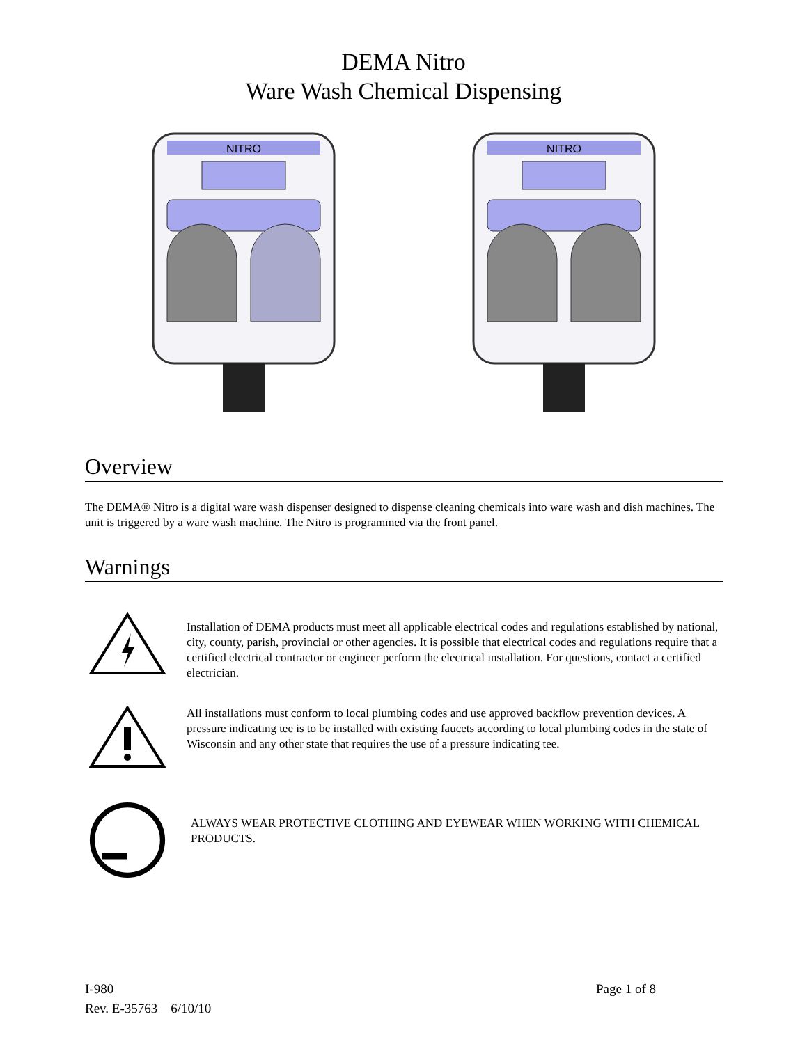DEMA Nitro
Ware Wash Chemical Dispensing
NITRO
NITRO
Overview
The DEMA® Nitro is a digital ware wash dispenser designed to dispense cleaning chemicals into ware wash and dish machines. The unit is triggered by a ware wash machine. The Nitro is programmed via the front panel.
Warnings
Installation of DEMA products must meet all applicable electrical codes and regulations established by national, city, county, parish, provincial or other agencies. It is possible that electrical codes and regulations require that a certified electrical contractor or engineer perform the electrical installation. For questions, contact a certified electrician.
All installations must conform to local plumbing codes and use approved backflow prevention devices. A pressure indicating tee is to be installed with existing faucets according to local plumbing codes in the state of Wisconsin and any other state that requires the use of a pressure indicating tee.
ALWAYS WEAR PROTECTIVE CLOTHING AND EYEWEAR WHEN WORKING WITH CHEMICAL PRODUCTS.
I-980
Rev. E-35763 6/10/10
Page 1 of 8